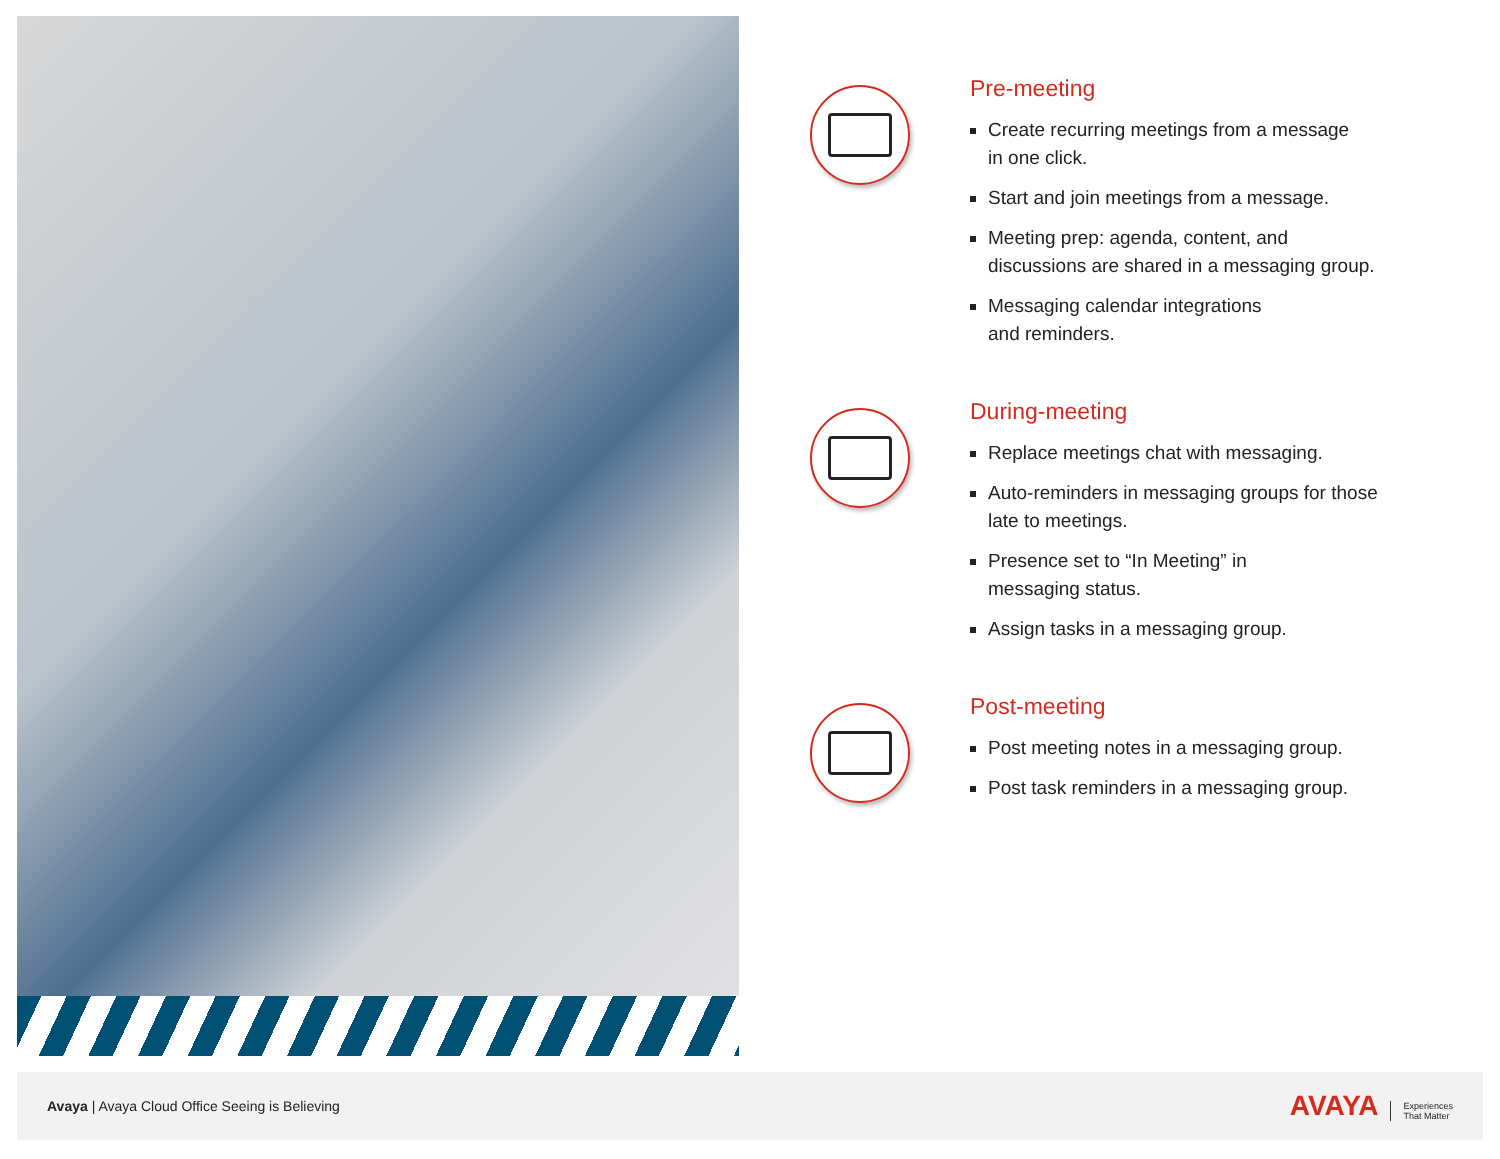Pre-meeting
Create recurring meetings from a message
in one click.
Start and join meetings from a message.
Meeting prep: agenda, content, and
discussions are shared in a messaging group.
Messaging calendar integrations
and reminders.
During-meeting
Replace meetings chat with messaging.
Auto-reminders in messaging groups for those
late to meetings.
Presence set to “In Meeting” in
messaging status.
Assign tasks in a messaging group.
Post-meeting
Post meeting notes in a messaging group.
Post task reminders in a messaging group.
Avaya | Avaya Cloud Office Seeing is Believing
AVAYA Experiences
That Matter